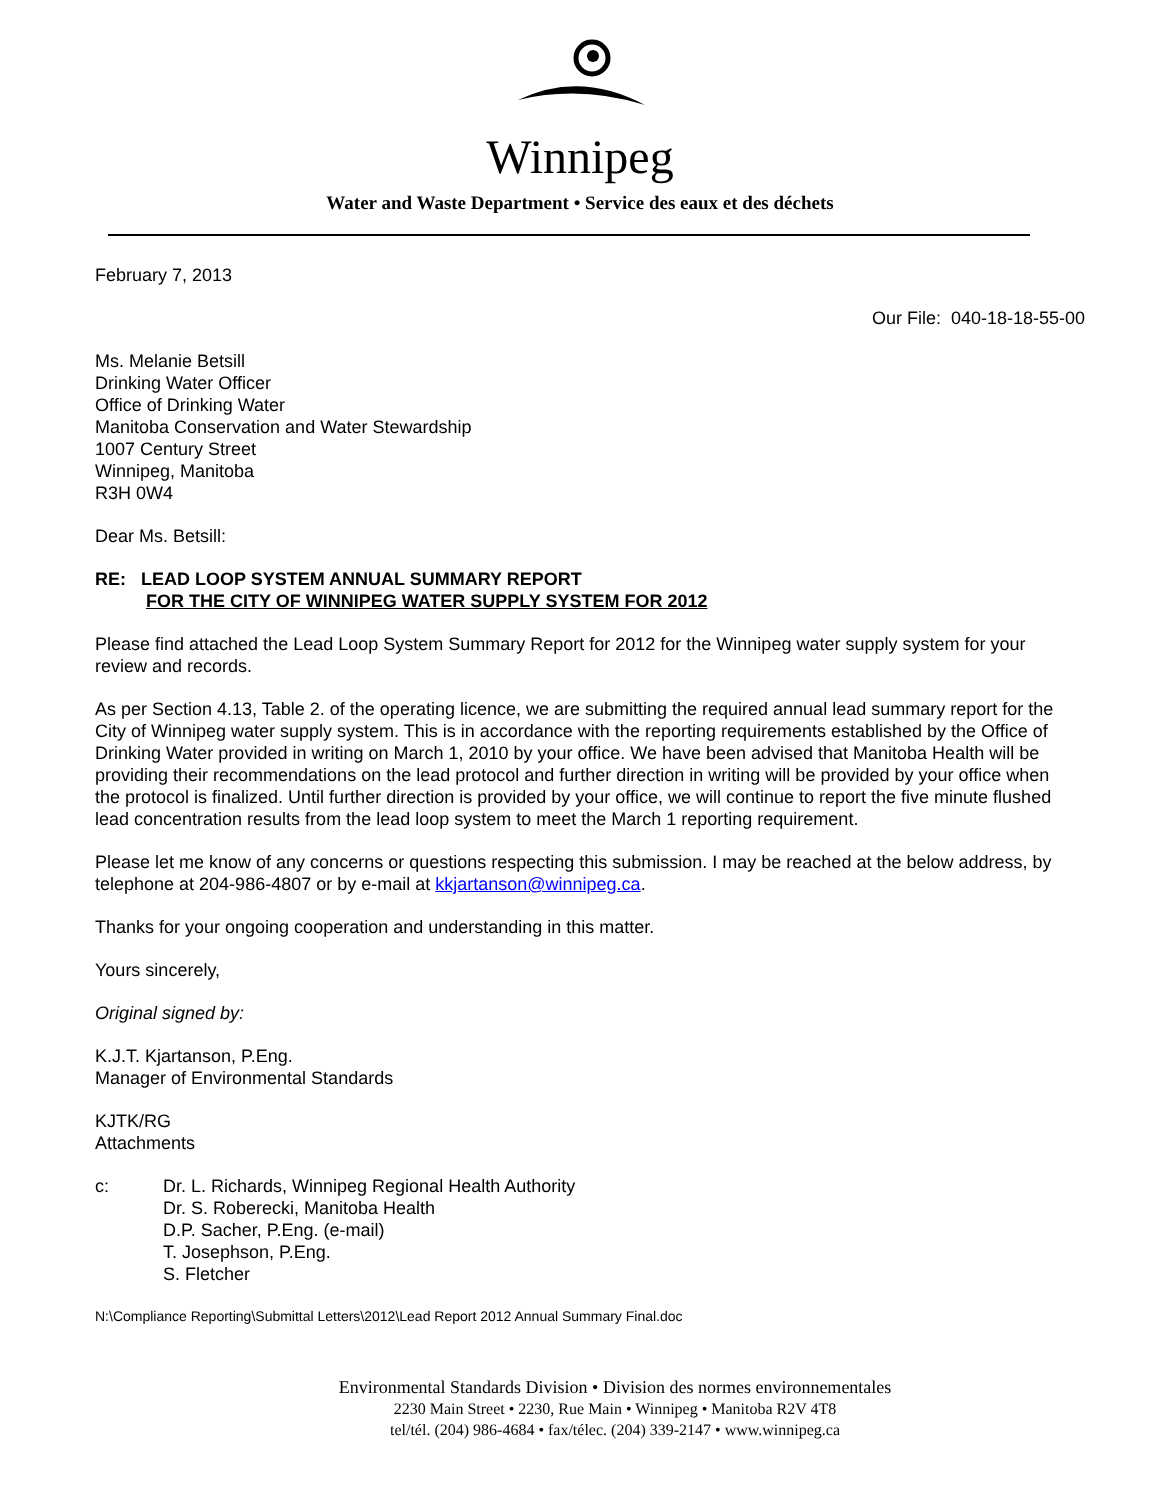Winnipeg
Water and Waste Department • Service des eaux et des déchets
February 7, 2013
Our File: 040-18-18-55-00
Ms. Melanie Betsill
Drinking Water Officer
Office of Drinking Water
Manitoba Conservation and Water Stewardship
1007 Century Street
Winnipeg, Manitoba
R3H 0W4
Dear Ms. Betsill:
RE: LEAD LOOP SYSTEM ANNUAL SUMMARY REPORT
FOR THE CITY OF WINNIPEG WATER SUPPLY SYSTEM FOR 2012
Please find attached the Lead Loop System Summary Report for 2012 for the Winnipeg water supply system for your review and records.
As per Section 4.13, Table 2. of the operating licence, we are submitting the required annual lead summary report for the City of Winnipeg water supply system. This is in accordance with the reporting requirements established by the Office of Drinking Water provided in writing on March 1, 2010 by your office. We have been advised that Manitoba Health will be providing their recommendations on the lead protocol and further direction in writing will be provided by your office when the protocol is finalized. Until further direction is provided by your office, we will continue to report the five minute flushed lead concentration results from the lead loop system to meet the March 1 reporting requirement.
Please let me know of any concerns or questions respecting this submission. I may be reached at the below address, by telephone at 204-986-4807 or by e-mail at kkjartanson@winnipeg.ca.
Thanks for your ongoing cooperation and understanding in this matter.
Yours sincerely,
Original signed by:
K.J.T. Kjartanson, P.Eng.
Manager of Environmental Standards
KJTK/RG
Attachments
c: Dr. L. Richards, Winnipeg Regional Health Authority
Dr. S. Roberecki, Manitoba Health
D.P. Sacher, P.Eng. (e-mail)
T. Josephson, P.Eng.
S. Fletcher
N:\Compliance Reporting\Submittal Letters\2012\Lead Report 2012 Annual Summary Final.doc
Environmental Standards Division • Division des normes environnementales
2230 Main Street • 2230, Rue Main • Winnipeg • Manitoba R2V 4T8
tel/tél. (204) 986-4684 • fax/télec. (204) 339-2147 • www.winnipeg.ca